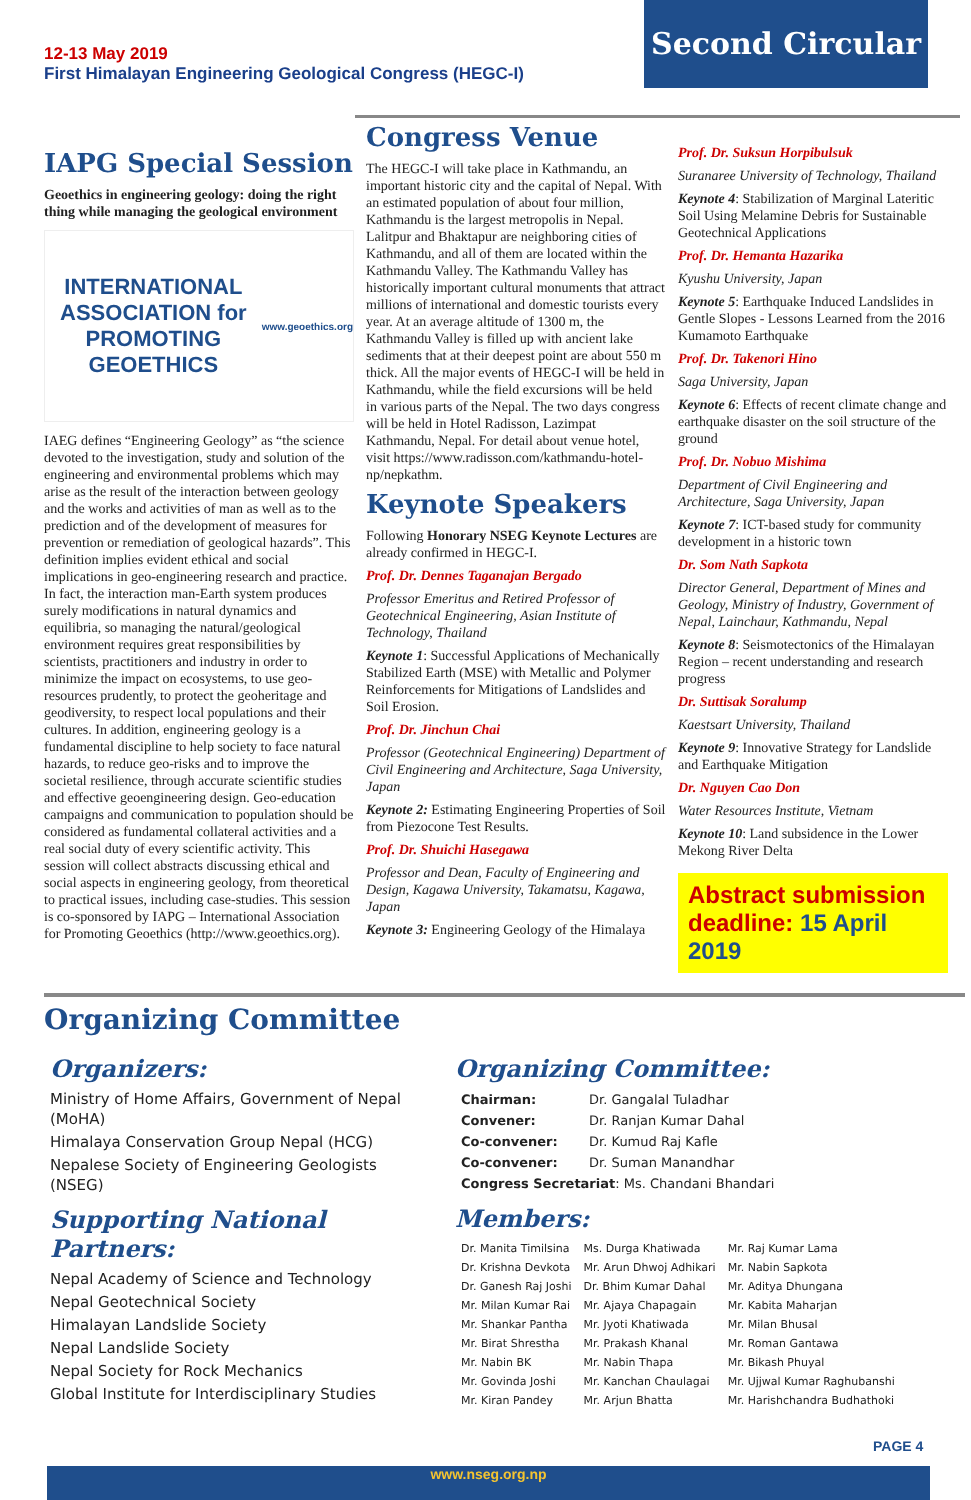12-13 May 2019
First Himalayan Engineering Geological Congress (HEGC-I)
Second Circular
IAPG Special Session
Geoethics in engineering geology: doing the right thing while managing the geological environment
INTERNATIONAL ASSOCIATION for PROMOTING GEOETHICS
www.geoethics.org
IAEG defines “Engineering Geology” as “the science devoted to the investigation, study and solution of the engineering and environmental problems which may arise as the result of the interaction between geology and the works and activities of man as well as to the prediction and of the development of measures for prevention or remediation of geological hazards”. This definition implies evident ethical and social implications in geo-engineering research and practice. In fact, the interaction man-Earth system produces surely modifications in natural dynamics and equilibria, so managing the natural/geological environment requires great responsibilities by scientists, practitioners and industry in order to minimize the impact on ecosystems, to use geo-resources prudently, to protect the geoheritage and geodiversity, to respect local populations and their cultures. In addition, engineering geology is a fundamental discipline to help society to face natural hazards, to reduce geo-risks and to improve the societal resilience, through accurate scientific studies and effective geoengineering design. Geo-education campaigns and communication to population should be considered as fundamental collateral activities and a real social duty of every scientific activity. This session will collect abstracts discussing ethical and social aspects in engineering geology, from theoretical to practical issues, including case-studies. This session is co-sponsored by IAPG – International Association for Promoting Geoethics (http://www.geoethics.org).
Congress Venue
The HEGC-I will take place in Kathmandu, an important historic city and the capital of Nepal. With an estimated population of about four million, Kathmandu is the largest metropolis in Nepal. Lalitpur and Bhaktapur are neighboring cities of Kathmandu, and all of them are located within the Kathmandu Valley. The Kathmandu Valley has historically important cultural monuments that attract millions of international and domestic tourists every year. At an average altitude of 1300 m, the Kathmandu Valley is filled up with ancient lake sediments that at their deepest point are about 550 m thick. All the major events of HEGC-I will be held in Kathmandu, while the field excursions will be held in various parts of the Nepal. The two days congress will be held in Hotel Radisson, Lazimpat Kathmandu, Nepal. For detail about venue hotel, visit https://www.radisson.com/kathmandu-hotel-np/nepkathm.
Keynote Speakers
Following Honorary NSEG Keynote Lectures are already confirmed in HEGC-I.
Prof. Dr. Dennes Taganajan Bergado
Professor Emeritus and Retired Professor of Geotechnical Engineering, Asian Institute of Technology, Thailand
Keynote 1: Successful Applications of Mechanically Stabilized Earth (MSE) with Metallic and Polymer Reinforcements for Mitigations of Landslides and Soil Erosion.
Prof. Dr. Jinchun Chai
Professor (Geotechnical Engineering) Department of Civil Engineering and Architecture, Saga University, Japan
Keynote 2: Estimating Engineering Properties of Soil from Piezocone Test Results.
Prof. Dr. Shuichi Hasegawa
Professor and Dean, Faculty of Engineering and Design, Kagawa University, Takamatsu, Kagawa, Japan
Keynote 3: Engineering Geology of the Himalaya
Prof. Dr. Suksun Horpibulsuk
Suranaree University of Technology, Thailand
Keynote 4: Stabilization of Marginal Lateritic Soil Using Melamine Debris for Sustainable Geotechnical Applications
Prof. Dr. Hemanta Hazarika
Kyushu University, Japan
Keynote 5: Earthquake Induced Landslides in Gentle Slopes - Lessons Learned from the 2016 Kumamoto Earthquake
Prof. Dr. Takenori Hino
Saga University, Japan
Keynote 6: Effects of recent climate change and earthquake disaster on the soil structure of the ground
Prof. Dr. Nobuo Mishima
Department of Civil Engineering and Architecture, Saga University, Japan
Keynote 7: ICT-based study for community development in a historic town
Dr. Som Nath Sapkota
Director General, Department of Mines and Geology, Ministry of Industry, Government of Nepal, Lainchaur, Kathmandu, Nepal
Keynote 8: Seismotectonics of the Himalayan Region – recent understanding and research progress
Dr. Suttisak Soralump
Kaestsart University, Thailand
Keynote 9: Innovative Strategy for Landslide and Earthquake Mitigation
Dr. Nguyen Cao Don
Water Resources Institute, Vietnam
Keynote 10: Land subsidence in the Lower Mekong River Delta
Abstract submission deadline: 15 April 2019
Organizing Committee
Organizers:
Ministry of Home Affairs, Government of Nepal (MoHA)
Himalaya Conservation Group Nepal (HCG)
Nepalese Society of Engineering Geologists (NSEG)
Supporting National Partners:
Nepal Academy of Science and Technology
Nepal Geotechnical Society
Himalayan Landslide Society
Nepal Landslide Society
Nepal Society for Rock Mechanics
Global Institute for Interdisciplinary Studies
Organizing Committee:
| Chairman: | Dr. Gangalal Tuladhar |
| Convener: | Dr. Ranjan Kumar Dahal |
| Co-convener: | Dr. Kumud Raj Kafle |
| Co-convener: | Dr. Suman Manandhar |
| Congress Secretariat : Ms. Chandani Bhandari | |
Members:
| Dr. Manita Timilsina | Ms. Durga Khatiwada | Mr. Raj Kumar Lama |
| Dr. Krishna Devkota | Mr. Arun Dhwoj Adhikari | Mr. Nabin Sapkota |
| Dr. Ganesh Raj Joshi | Dr. Bhim Kumar Dahal | Mr. Aditya Dhungana |
| Mr. Milan Kumar Rai | Mr. Ajaya Chapagain | Mr. Kabita Maharjan |
| Mr. Shankar Pantha | Mr. Jyoti Khatiwada | Mr. Milan Bhusal |
| Mr. Birat Shrestha | Mr. Prakash Khanal | Mr. Roman Gantawa |
| Mr. Nabin BK | Mr. Nabin Thapa | Mr. Bikash Phuyal |
| Mr. Govinda Joshi | Mr. Kanchan Chaulagai | Mr. Ujjwal Kumar Raghubanshi |
| Mr. Kiran Pandey | Mr. Arjun Bhatta | Mr. Harishchandra Budhathoki |
PAGE 4
www.nseg.org.np